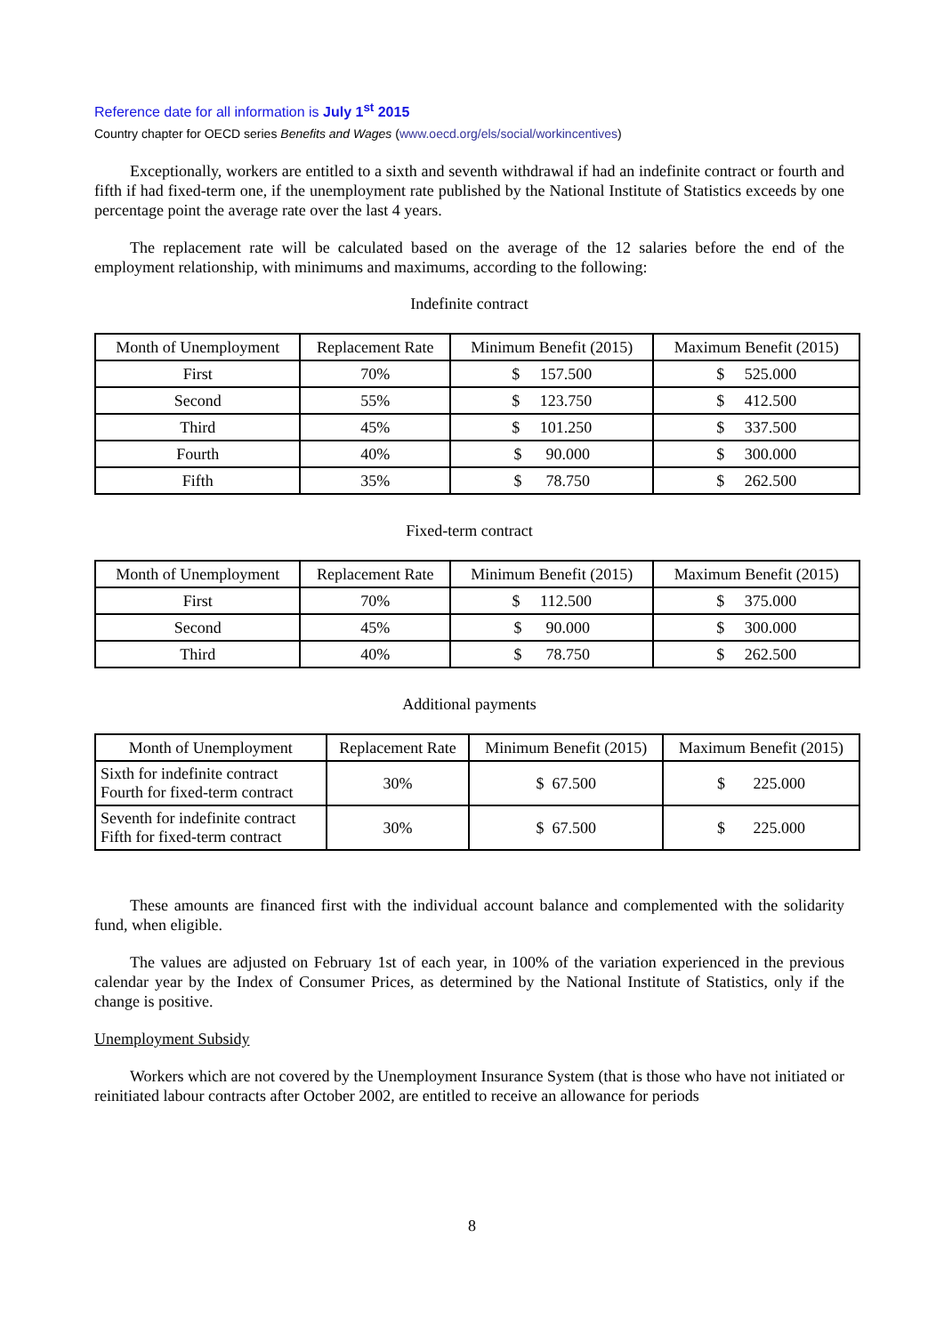Reference date for all information is July 1<sup>st</sup> 2015
Country chapter for OECD series Benefits and Wages (www.oecd.org/els/social/workincentives)
Exceptionally, workers are entitled to a sixth and seventh withdrawal if had an indefinite contract or fourth and fifth if had fixed-term one, if the unemployment rate published by the National Institute of Statistics exceeds by one percentage point the average rate over the last 4 years.
The replacement rate will be calculated based on the average of the 12 salaries before the end of the employment relationship, with minimums and maximums, according to the following:
Indefinite contract
| Month of Unemployment | Replacement Rate | Minimum Benefit (2015) | Maximum Benefit (2015) |
| --- | --- | --- | --- |
| First | 70% | $ 157.500 | $ 525.000 |
| Second | 55% | $ 123.750 | $ 412.500 |
| Third | 45% | $ 101.250 | $ 337.500 |
| Fourth | 40% | $ 90.000 | $ 300.000 |
| Fifth | 35% | $ 78.750 | $ 262.500 |
Fixed-term contract
| Month of Unemployment | Replacement Rate | Minimum Benefit (2015) | Maximum Benefit (2015) |
| --- | --- | --- | --- |
| First | 70% | $ 112.500 | $ 375.000 |
| Second | 45% | $ 90.000 | $ 300.000 |
| Third | 40% | $ 78.750 | $ 262.500 |
Additional payments
| Month of Unemployment | Replacement Rate | Minimum Benefit (2015) | Maximum Benefit (2015) |
| --- | --- | --- | --- |
| Sixth for indefinite contract Fourth for fixed-term contract | 30% | $ 67.500 | $ 225.000 |
| Seventh for indefinite contract Fifth for fixed-term contract | 30% | $ 67.500 | $ 225.000 |
These amounts are financed first with the individual account balance and complemented with the solidarity fund, when eligible.
The values are adjusted on February 1st of each year, in 100% of the variation experienced in the previous calendar year by the Index of Consumer Prices, as determined by the National Institute of Statistics, only if the change is positive.
Unemployment Subsidy
Workers which are not covered by the Unemployment Insurance System (that is those who have not initiated or reinitiated labour contracts after October 2002, are entitled to receive an allowance for periods
8